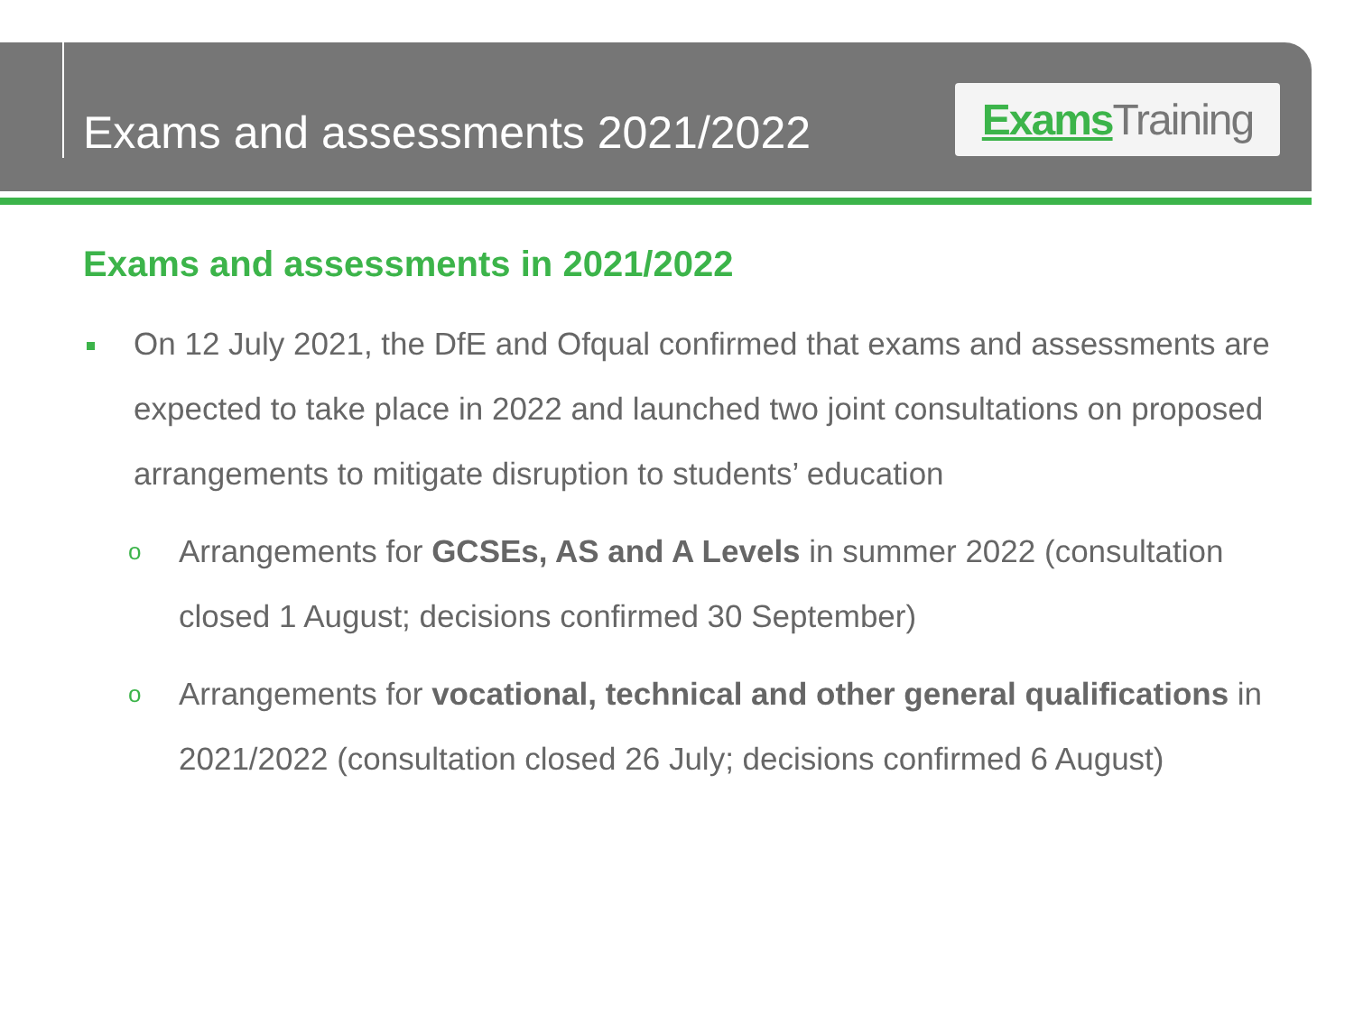Exams and assessments 2021/2022
Exams Training
Exams and assessments in 2021/2022
On 12 July 2021, the DfE and Ofqual confirmed that exams and assessments are expected to take place in 2022 and launched two joint consultations on proposed arrangements to mitigate disruption to students’ education
o
Arrangements for GCSEs, AS and A Levels in summer 2022 (consultation closed 1 August; decisions confirmed 30 September)
o
Arrangements for vocational, technical and other general qualifications in 2021/2022 (consultation closed 26 July; decisions confirmed 6 August)